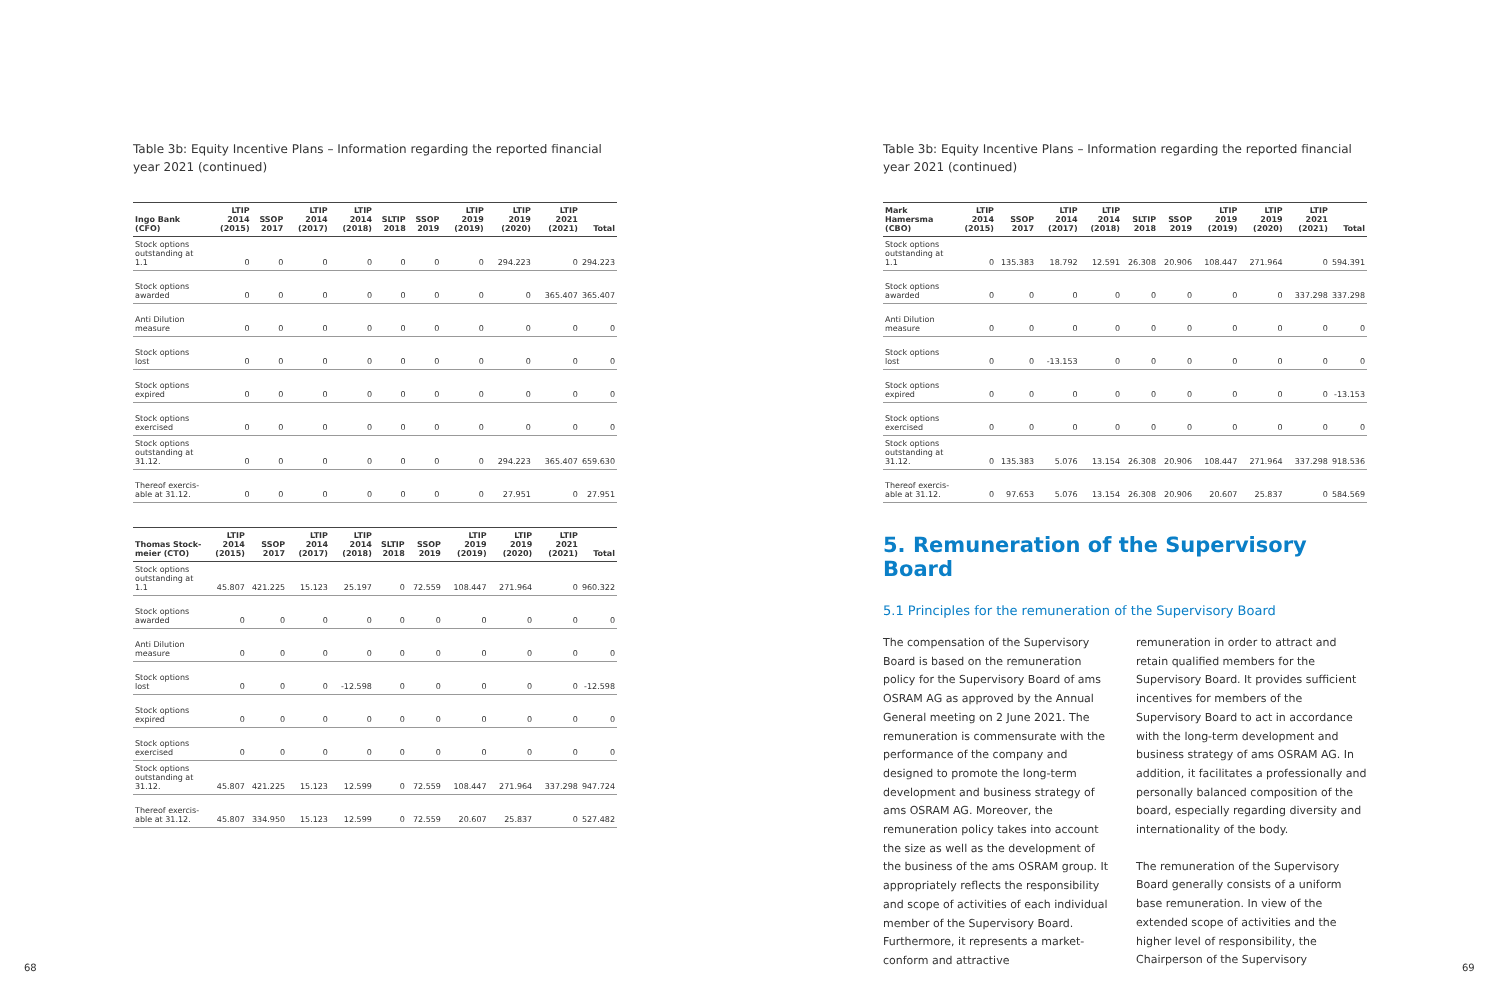Table 3b: Equity Incentive Plans – Information regarding the reported financial year 2021 (continued)
| Ingo Bank (CFO) | LTIP 2014 (2015) | SSOP 2017 | LTIP 2014 (2017) | LTIP 2014 (2018) | SLTIP 2018 | SSOP 2019 | LTIP 2019 (2019) | LTIP 2019 (2020) | LTIP 2021 (2021) | Total |
| --- | --- | --- | --- | --- | --- | --- | --- | --- | --- | --- |
| Stock options outstanding at 1.1 | 0 | 0 | 0 | 0 | 0 | 0 | 0 | 294.223 | 0 | 294.223 |
| Stock options awarded | 0 | 0 | 0 | 0 | 0 | 0 | 0 | 0 | 365.407 | 365.407 |
| Anti Dilution measure | 0 | 0 | 0 | 0 | 0 | 0 | 0 | 0 | 0 | 0 |
| Stock options lost | 0 | 0 | 0 | 0 | 0 | 0 | 0 | 0 | 0 | 0 |
| Stock options expired | 0 | 0 | 0 | 0 | 0 | 0 | 0 | 0 | 0 | 0 |
| Stock options exercised | 0 | 0 | 0 | 0 | 0 | 0 | 0 | 0 | 0 | 0 |
| Stock options outstanding at 31.12. | 0 | 0 | 0 | 0 | 0 | 0 | 0 | 294.223 | 365.407 | 659.630 |
| Thereof exercis­able at 31.12. | 0 | 0 | 0 | 0 | 0 | 0 | 0 | 27.951 | 0 | 27.951 |
| Thomas Stock­meier (CTO) | LTIP 2014 (2015) | SSOP 2017 | LTIP 2014 (2017) | LTIP 2014 (2018) | SLTIP 2018 | SSOP 2019 | LTIP 2019 (2019) | LTIP 2019 (2020) | LTIP 2021 (2021) | Total |
| --- | --- | --- | --- | --- | --- | --- | --- | --- | --- | --- |
| Stock options outstanding at 1.1 | 45.807 | 421.225 | 15.123 | 25.197 | 0 | 72.559 | 108.447 | 271.964 | 0 | 960.322 |
| Stock options awarded | 0 | 0 | 0 | 0 | 0 | 0 | 0 | 0 | 0 | 0 |
| Anti Dilution measure | 0 | 0 | 0 | 0 | 0 | 0 | 0 | 0 | 0 | 0 |
| Stock options lost | 0 | 0 | 0 | -12.598 | 0 | 0 | 0 | 0 | 0 | -12.598 |
| Stock options expired | 0 | 0 | 0 | 0 | 0 | 0 | 0 | 0 | 0 | 0 |
| Stock options exercised | 0 | 0 | 0 | 0 | 0 | 0 | 0 | 0 | 0 | 0 |
| Stock options outstanding at 31.12. | 45.807 | 421.225 | 15.123 | 12.599 | 0 | 72.559 | 108.447 | 271.964 | 337.298 | 947.724 |
| Thereof exercis­able at 31.12. | 45.807 | 334.950 | 15.123 | 12.599 | 0 | 72.559 | 20.607 | 25.837 | 0 | 527.482 |
Table 3b: Equity Incentive Plans – Information regarding the reported financial year 2021 (continued)
| Mark Hamersma (CBO) | LTIP 2014 (2015) | SSOP 2017 | LTIP 2014 (2017) | LTIP 2014 (2018) | SLTIP 2018 | SSOP 2019 | LTIP 2019 (2019) | LTIP 2019 (2020) | LTIP 2021 (2021) | Total |
| --- | --- | --- | --- | --- | --- | --- | --- | --- | --- | --- |
| Stock options outstanding at 1.1 | 0 | 135.383 | 18.792 | 12.591 | 26.308 | 20.906 | 108.447 | 271.964 | 0 | 594.391 |
| Stock options awarded | 0 | 0 | 0 | 0 | 0 | 0 | 0 | 0 | 337.298 | 337.298 |
| Anti Dilution measure | 0 | 0 | 0 | 0 | 0 | 0 | 0 | 0 | 0 | 0 |
| Stock options lost | 0 | 0 | -13.153 | 0 | 0 | 0 | 0 | 0 | 0 | 0 |
| Stock options expired | 0 | 0 | 0 | 0 | 0 | 0 | 0 | 0 | 0 | -13.153 |
| Stock options exercised | 0 | 0 | 0 | 0 | 0 | 0 | 0 | 0 | 0 | 0 |
| Stock options outstanding at 31.12. | 0 | 135.383 | 5.076 | 13.154 | 26.308 | 20.906 | 108.447 | 271.964 | 337.298 | 918.536 |
| Thereof exercis­able at 31.12. | 0 | 97.653 | 5.076 | 13.154 | 26.308 | 20.906 | 20.607 | 25.837 | 0 | 584.569 |
5. Remuneration of the Supervisory Board
5.1 Principles for the remuneration of the Supervisory Board
The compensation of the Supervisory Board is based on the remuneration policy for the Supervisory Board of ams OSRAM AG as approved by the Annual General meeting on 2 June 2021. The remuneration is commensurate with the performance of the company and designed to promote the long-term development and business strategy of ams OSRAM AG. Moreover, the remuneration policy takes into account the size as well as the development of the business of the ams OSRAM group. It appropriately reflects the responsibility and scope of activities of each individual member of the Supervisory Board. Furthermore, it represents a market-conform and attractive
remuneration in order to attract and retain qualified members for the Supervisory Board. It provides sufficient incentives for members of the Supervisory Board to act in accordance with the long-term development and business strategy of ams OSRAM AG. In addition, it facilitates a professionally and personally balanced composition of the board, especially regarding diversity and internationality of the body.
The remuneration of the Supervisory Board generally consists of a uniform base remuneration. In view of the extended scope of activities and the higher level of responsibility, the Chairperson of the Supervisory
68 69